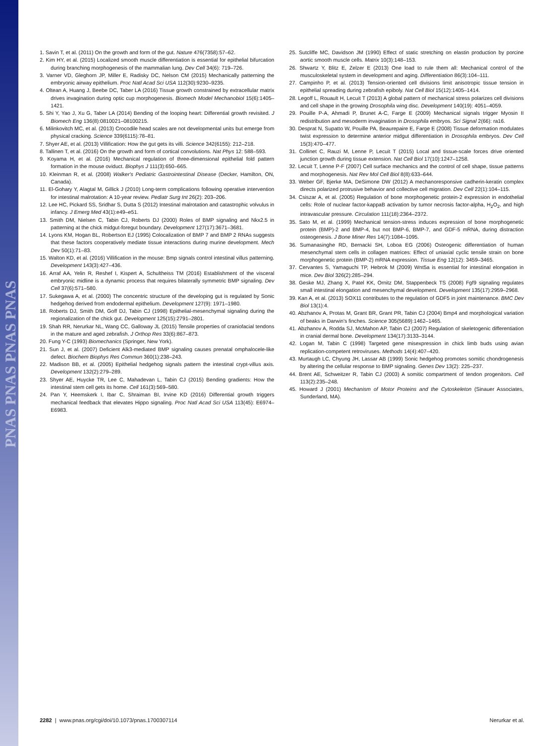PNAS PNAS PNAS PNAS
1. Savin T, et al. (2011) On the growth and form of the gut. Nature 476(7358):57–62.
2. Kim HY, et al. (2015) Localized smooth muscle differentiation is essential for epithelial bifurcation during branching morphogenesis of the mammalian lung. Dev Cell 34(6): 719–726.
3. Varner VD, Gleghorn JP, Miller E, Radisky DC, Nelson CM (2015) Mechanically patterning the embryonic airway epithelium. Proc Natl Acad Sci USA 112(30):9230–9235.
4. Oltean A, Huang J, Beebe DC, Taber LA (2016) Tissue growth constrained by extracellular matrix drives invagination during optic cup morphogenesis. Biomech Model Mechanobiol 15(6):1405–1421.
5. Shi Y, Yao J, Xu G, Taber LA (2014) Bending of the looping heart: Differential growth revisited. J Biomech Eng 136(8):0810021–08100215.
6. Milinkovitch MC, et al. (2013) Crocodile head scales are not developmental units but emerge from physical cracking. Science 339(6115):78–81.
7. Shyer AE, et al. (2013) Villification: How the gut gets its villi. Science 342(6155): 212–218.
8. Tallinen T, et al. (2016) On the growth and form of cortical convolutions. Nat Phys 12: 588–593.
9. Koyama H, et al. (2016) Mechanical regulation of three-dimensional epithelial fold pattern formation in the mouse oviduct. Biophys J 111(3):650–665.
10. Kleinman R, et al. (2008) Walker's Pediatric Gastrointestinal Disease (Decker, Hamilton, ON, Canada).
11. El-Gohary Y, Alagtal M, Gillick J (2010) Long-term complications following operative intervention for intestinal malrotation: A 10-year review. Pediatr Surg Int 26(2): 203–206.
12. Lee HC, Pickard SS, Sridhar S, Dutta S (2012) Intestinal malrotation and catastrophic volvulus in infancy. J Emerg Med 43(1):e49–e51.
13. Smith DM, Nielsen C, Tabin CJ, Roberts DJ (2000) Roles of BMP signaling and Nkx2.5 in patterning at the chick midgut-foregut boundary. Development 127(17):3671–3681.
14. Lyons KM, Hogan BL, Robertson EJ (1995) Colocalization of BMP 7 and BMP 2 RNAs suggests that these factors cooperatively mediate tissue interactions during murine development. Mech Dev 50(1):71–83.
15. Walton KD, et al. (2016) Villification in the mouse: Bmp signals control intestinal villus patterning. Development 143(3):427–436.
16. Arraf AA, Yelin R, Reshef I, Kispert A, Schultheiss TM (2016) Establishment of the visceral embryonic midline is a dynamic process that requires bilaterally symmetric BMP signaling. Dev Cell 37(6):571–580.
17. Sukegawa A, et al. (2000) The concentric structure of the developing gut is regulated by Sonic hedgehog derived from endodermal epithelium. Development 127(9): 1971–1980.
18. Roberts DJ, Smith DM, Goff DJ, Tabin CJ (1998) Epithelial-mesenchymal signaling during the regionalization of the chick gut. Development 125(15):2791–2801.
19. Shah RR, Nerurkar NL, Wang CC, Galloway JL (2015) Tensile properties of craniofacial tendons in the mature and aged zebrafish. J Orthop Res 33(6):867–873.
20. Fung Y-C (1993) Biomechanics (Springer, New York).
21. Sun J, et al. (2007) Deficient Alk3-mediated BMP signaling causes prenatal omphalocele-like defect. Biochem Biophys Res Commun 360(1):238–243.
22. Madison BB, et al. (2005) Epithelial hedgehog signals pattern the intestinal crypt-villus axis. Development 132(2):279–289.
23. Shyer AE, Huycke TR, Lee C, Mahadevan L, Tabin CJ (2015) Bending gradients: How the intestinal stem cell gets its home. Cell 161(3):569–580.
24. Pan Y, Heemskerk I, Ibar C, Shraiman BI, Irvine KD (2016) Differential growth triggers mechanical feedback that elevates Hippo signaling. Proc Natl Acad Sci USA 113(45): E6974–E6983.
25. Sutcliffe MC, Davidson JM (1990) Effect of static stretching on elastin production by porcine aortic smooth muscle cells. Matrix 10(3):148–153.
26. Shwartz Y, Blitz E, Zelzer E (2013) One load to rule them all: Mechanical control of the musculoskeletal system in development and aging. Differentiation 86(3):104–111.
27. Campinho P, et al. (2013) Tension-oriented cell divisions limit anisotropic tissue tension in epithelial spreading during zebrafish epiboly. Nat Cell Biol 15(12):1405–1414.
28. Legoff L, Rouault H, Lecuit T (2013) A global pattern of mechanical stress polarizes cell divisions and cell shape in the growing Drosophila wing disc. Development 140(19): 4051–4059.
29. Pouille P-A, Ahmadi P, Brunet A-C, Farge E (2009) Mechanical signals trigger Myosin II redistribution and mesoderm invagination in Drosophila embryos. Sci Signal 2(66): ra16.
30. Desprat N, Supatto W, Pouille PA, Beaurepaire E, Farge E (2008) Tissue deformation modulates twist expression to determine anterior midgut differentiation in Drosophila embryos. Dev Cell 15(3):470–477.
31. Collinet C, Rauzi M, Lenne P, Lecuit T (2015) Local and tissue-scale forces drive oriented junction growth during tissue extension. Nat Cell Biol 17(10):1247–1258.
32. Lecuit T, Lenne P-F (2007) Cell surface mechanics and the control of cell shape, tissue patterns and morphogenesis. Nat Rev Mol Cell Biol 8(8):633–644.
33. Weber GF, Bjerke MA, DeSimone DW (2012) A mechanoresponsive cadherin-keratin complex directs polarized protrusive behavior and collective cell migration. Dev Cell 22(1):104–115.
34. Csiszar A, et al. (2005) Regulation of bone morphogenetic protein-2 expression in endothelial cells: Role of nuclear factor-kappaB activation by tumor necrosis factor-alpha, H<sub>2</sub>O<sub>2</sub>, and high intravascular pressure. Circulation 111(18):2364–2372.
35. Sato M, et al. (1999) Mechanical tension-stress induces expression of bone morphogenetic protein (BMP)-2 and BMP-4, but not BMP-6, BMP-7, and GDF-5 mRNA, during distraction osteogenesis. J Bone Miner Res 14(7):1084–1095.
36. Sumanasinghe RD, Bernacki SH, Loboa EG (2006) Osteogenic differentiation of human mesenchymal stem cells in collagen matrices: Effect of uniaxial cyclic tensile strain on bone morphogenetic protein (BMP-2) mRNA expression. Tissue Eng 12(12): 3459–3465.
37. Cervantes S, Yamaguchi TP, Hebrok M (2009) Wnt5a is essential for intestinal elongation in mice. Dev Biol 326(2):285–294.
38. Geske MJ, Zhang X, Patel KK, Ornitz DM, Stappenbeck TS (2008) Fgf9 signaling regulates small intestinal elongation and mesenchymal development. Development 135(17):2959–2968.
39. Kan A, et al. (2013) SOX11 contributes to the regulation of GDF5 in joint maintenance. BMC Dev Biol 13(1):4.
40. Abzhanov A, Protas M, Grant BR, Grant PR, Tabin CJ (2004) Bmp4 and morphological variation of beaks in Darwin's finches. Science 305(5689):1462–1465.
41. Abzhanov A, Rodda SJ, McMahon AP, Tabin CJ (2007) Regulation of skeletogenic differentiation in cranial dermal bone. Development 134(17):3133–3144.
42. Logan M, Tabin C (1998) Targeted gene misexpression in chick limb buds using avian replication-competent retroviruses. Methods 14(4):407–420.
43. Murtaugh LC, Chyung JH, Lassar AB (1999) Sonic hedgehog promotes somitic chondrogenesis by altering the cellular response to BMP signaling. Genes Dev 13(2): 225–237.
44. Brent AE, Schweitzer R, Tabin CJ (2003) A somitic compartment of tendon progenitors. Cell 113(2):235–248.
45. Howard J (2001) Mechanism of Motor Proteins and the Cytoskeleton (Sinauer Associates, Sunderland, MA).
2282 | www.pnas.org/cgi/doi/10.1073/pnas.1700307114 Nerurkar et al.